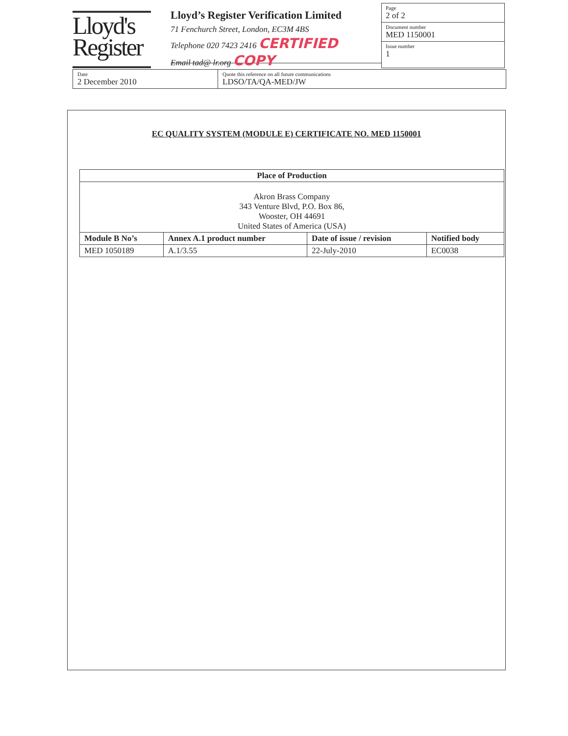Lloyd's
Register
Lloyd’s Register Verification Limited
71 Fenchurch Street, London, EC3M 4BS
Telephone 020 7423 2416 CERTIFIED
Email tad@ lr.org COPY
Page
2 of 2
Document number
MED 1150001
Issue number
1
Date
2 December 2010
Quote this reference on all future communications
LDSO/TA/QA-MED/JW
EC QUALITY SYSTEM (MODULE E) CERTIFICATE NO. MED 1150001
| Place of Production | | | |
| --- | --- | --- | --- |
| Akron Brass Company 343 Venture Blvd, P.O. Box 86, Wooster, OH 44691 United States of America (USA) | | | |
| Module B No’s | Annex A.1 product number | Date of issue / revision | Notified body |
| MED 1050189 | A.1/3.55 | 22-July-2010 | EC0038 |